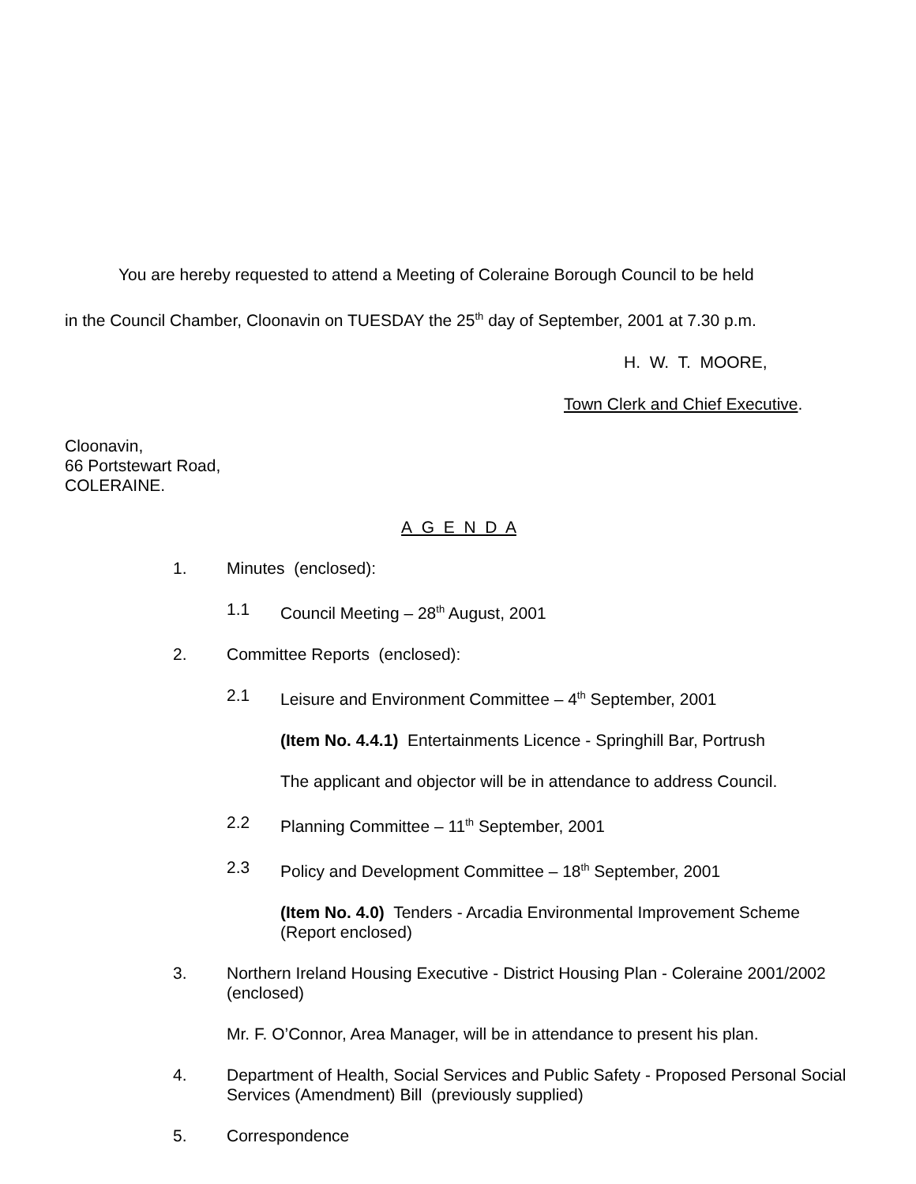You are hereby requested to attend a Meeting of Coleraine Borough Council to be held
in the Council Chamber, Cloonavin on TUESDAY the 25<sup>th</sup> day of September, 2001 at 7.30 p.m.
H. W. T. MOORE,
Town Clerk and Chief Executive.
Cloonavin,
66 Portstewart Road,
COLERAINE.
A G E N D A
1. Minutes (enclosed):
1.1 Council Meeting – 28<sup>th</sup> August, 2001
2. Committee Reports (enclosed):
2.1 Leisure and Environment Committee – 4<sup>th</sup> September, 2001
(Item No. 4.4.1) Entertainments Licence - Springhill Bar, Portrush
The applicant and objector will be in attendance to address Council.
2.2 Planning Committee – 11<sup>th</sup> September, 2001
2.3 Policy and Development Committee – 18<sup>th</sup> September, 2001
(Item No. 4.0) Tenders - Arcadia Environmental Improvement Scheme (Report enclosed)
3. Northern Ireland Housing Executive - District Housing Plan - Coleraine 2001/2002 (enclosed)
Mr. F. O’Connor, Area Manager, will be in attendance to present his plan.
4. Department of Health, Social Services and Public Safety - Proposed Personal Social Services (Amendment) Bill (previously supplied)
5. Correspondence